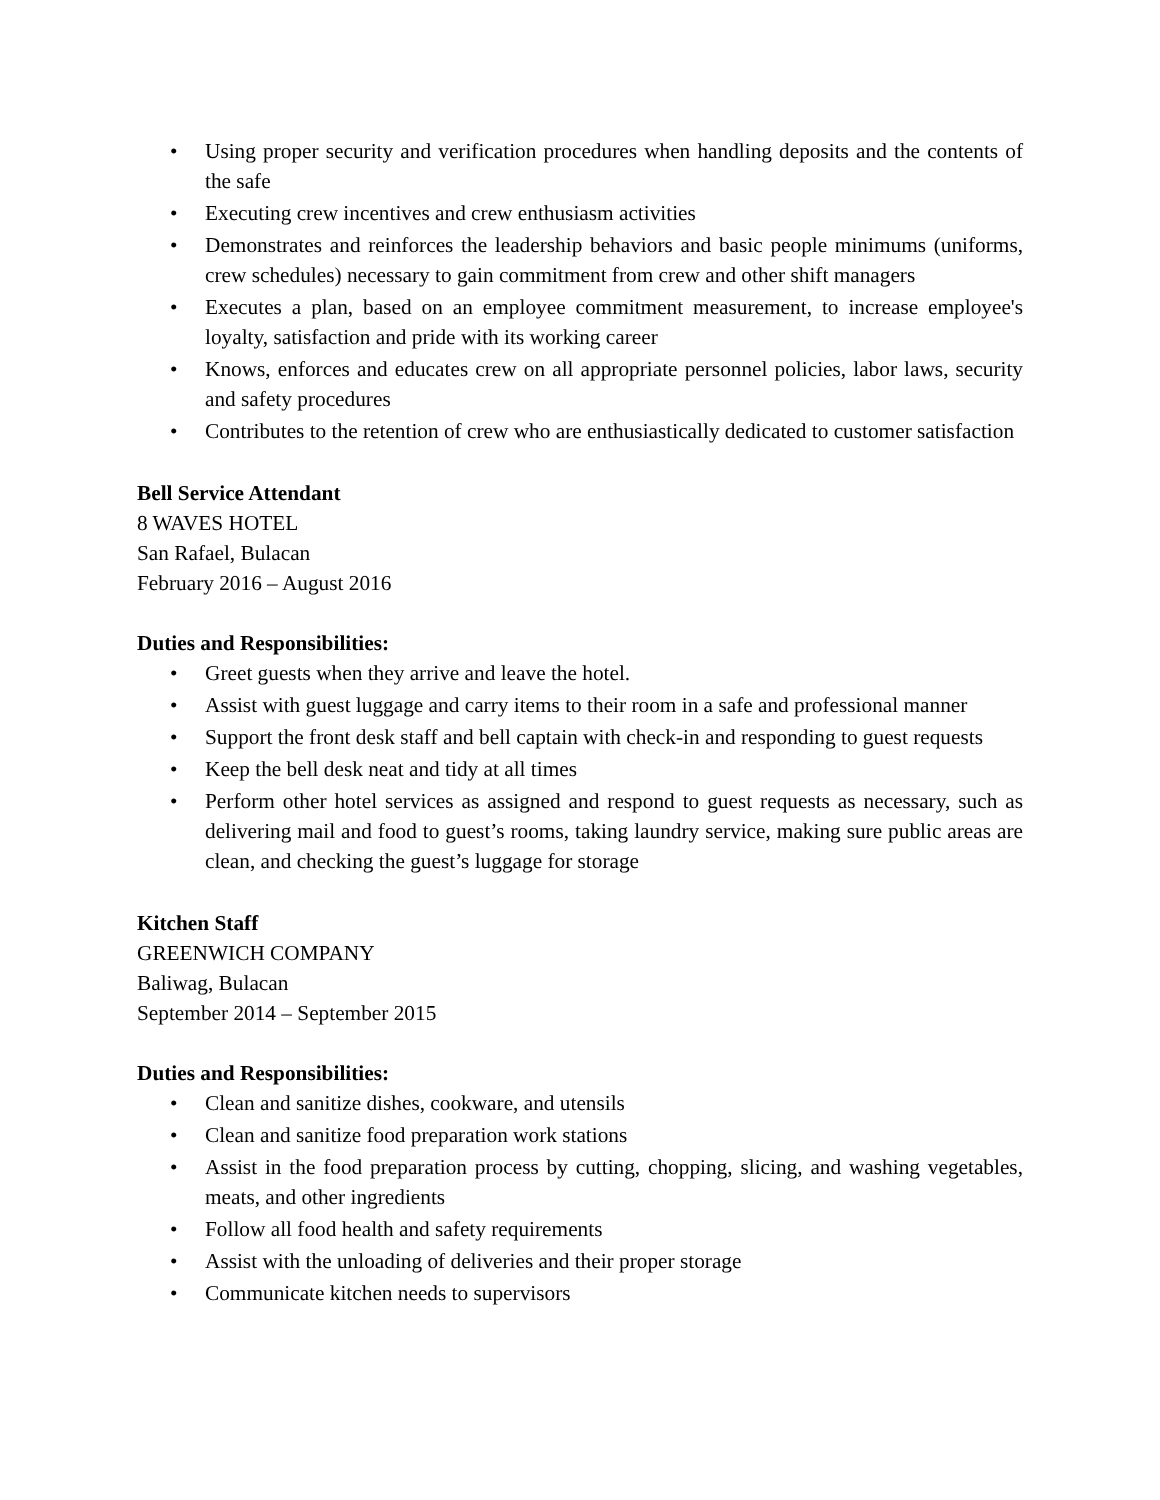• Using proper security and verification procedures when handling deposits and the contents of the safe
• Executing crew incentives and crew enthusiasm activities
• Demonstrates and reinforces the leadership behaviors and basic people minimums (uniforms, crew schedules) necessary to gain commitment from crew and other shift managers
• Executes a plan, based on an employee commitment measurement, to increase employee's loyalty, satisfaction and pride with its working career
• Knows, enforces and educates crew on all appropriate personnel policies, labor laws, security and safety procedures
• Contributes to the retention of crew who are enthusiastically dedicated to customer satisfaction
Bell Service Attendant
8 WAVES HOTEL
San Rafael, Bulacan
February 2016 – August 2016
Duties and Responsibilities:
• Greet guests when they arrive and leave the hotel.
• Assist with guest luggage and carry items to their room in a safe and professional manner
• Support the front desk staff and bell captain with check-in and responding to guest requests
• Keep the bell desk neat and tidy at all times
• Perform other hotel services as assigned and respond to guest requests as necessary, such as delivering mail and food to guest’s rooms, taking laundry service, making sure public areas are clean, and checking the guest’s luggage for storage
Kitchen Staff
GREENWICH COMPANY
Baliwag, Bulacan
September 2014 – September 2015
Duties and Responsibilities:
• Clean and sanitize dishes, cookware, and utensils
• Clean and sanitize food preparation work stations
• Assist in the food preparation process by cutting, chopping, slicing, and washing vegetables, meats, and other ingredients
• Follow all food health and safety requirements
• Assist with the unloading of deliveries and their proper storage
• Communicate kitchen needs to supervisors